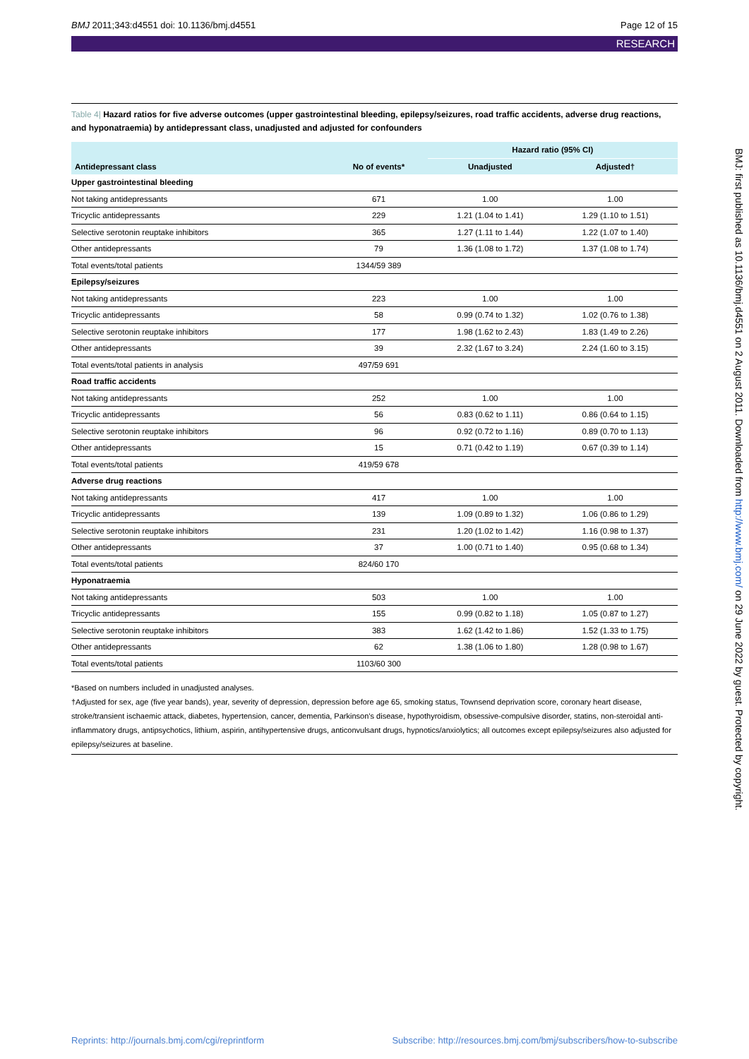BMJ 2011;343:d4551 doi: 10.1136/bmj.d4551
Page 12 of 15
RESEARCH
Table 4| Hazard ratios for five adverse outcomes (upper gastrointestinal bleeding, epilepsy/seizures, road traffic accidents, adverse drug reactions, and hyponatraemia) by antidepressant class, unadjusted and adjusted for confounders
| | | Hazard ratio (95% CI) | |
| --- | --- | --- | --- |
| Antidepressant class | No of events* | Unadjusted | Adjusted† |
| Upper gastrointestinal bleeding | | | |
| Not taking antidepressants | 671 | 1.00 | 1.00 |
| Tricyclic antidepressants | 229 | 1.21 (1.04 to 1.41) | 1.29 (1.10 to 1.51) |
| Selective serotonin reuptake inhibitors | 365 | 1.27 (1.11 to 1.44) | 1.22 (1.07 to 1.40) |
| Other antidepressants | 79 | 1.36 (1.08 to 1.72) | 1.37 (1.08 to 1.74) |
| Total events/total patients | 1344/59 389 | | |
| Epilepsy/seizures | | | |
| Not taking antidepressants | 223 | 1.00 | 1.00 |
| Tricyclic antidepressants | 58 | 0.99 (0.74 to 1.32) | 1.02 (0.76 to 1.38) |
| Selective serotonin reuptake inhibitors | 177 | 1.98 (1.62 to 2.43) | 1.83 (1.49 to 2.26) |
| Other antidepressants | 39 | 2.32 (1.67 to 3.24) | 2.24 (1.60 to 3.15) |
| Total events/total patients in analysis | 497/59 691 | | |
| Road traffic accidents | | | |
| Not taking antidepressants | 252 | 1.00 | 1.00 |
| Tricyclic antidepressants | 56 | 0.83 (0.62 to 1.11) | 0.86 (0.64 to 1.15) |
| Selective serotonin reuptake inhibitors | 96 | 0.92 (0.72 to 1.16) | 0.89 (0.70 to 1.13) |
| Other antidepressants | 15 | 0.71 (0.42 to 1.19) | 0.67 (0.39 to 1.14) |
| Total events/total patients | 419/59 678 | | |
| Adverse drug reactions | | | |
| Not taking antidepressants | 417 | 1.00 | 1.00 |
| Tricyclic antidepressants | 139 | 1.09 (0.89 to 1.32) | 1.06 (0.86 to 1.29) |
| Selective serotonin reuptake inhibitors | 231 | 1.20 (1.02 to 1.42) | 1.16 (0.98 to 1.37) |
| Other antidepressants | 37 | 1.00 (0.71 to 1.40) | 0.95 (0.68 to 1.34) |
| Total events/total patients | 824/60 170 | | |
| Hyponatraemia | | | |
| Not taking antidepressants | 503 | 1.00 | 1.00 |
| Tricyclic antidepressants | 155 | 0.99 (0.82 to 1.18) | 1.05 (0.87 to 1.27) |
| Selective serotonin reuptake inhibitors | 383 | 1.62 (1.42 to 1.86) | 1.52 (1.33 to 1.75) |
| Other antidepressants | 62 | 1.38 (1.06 to 1.80) | 1.28 (0.98 to 1.67) |
| Total events/total patients | 1103/60 300 | | |
*Based on numbers included in unadjusted analyses.
†Adjusted for sex, age (five year bands), year, severity of depression, depression before age 65, smoking status, Townsend deprivation score, coronary heart disease, stroke/transient ischaemic attack, diabetes, hypertension, cancer, dementia, Parkinson’s disease, hypothyroidism, obsessive-compulsive disorder, statins, non-steroidal anti-inflammatory drugs, antipsychotics, lithium, aspirin, antihypertensive drugs, anticonvulsant drugs, hypnotics/anxiolytics; all outcomes except epilepsy/seizures also adjusted for epilepsy/seizures at baseline.
BMJ: first published as 10.1136/bmj.d4551 on 2 August 2011. Downloaded from http://www.bmj.com/ on 29 June 2022 by guest. Protected by copyright.
Reprints: http://journals.bmj.com/cgi/reprintform
Subscribe: http://resources.bmj.com/bmj/subscribers/how-to-subscribe